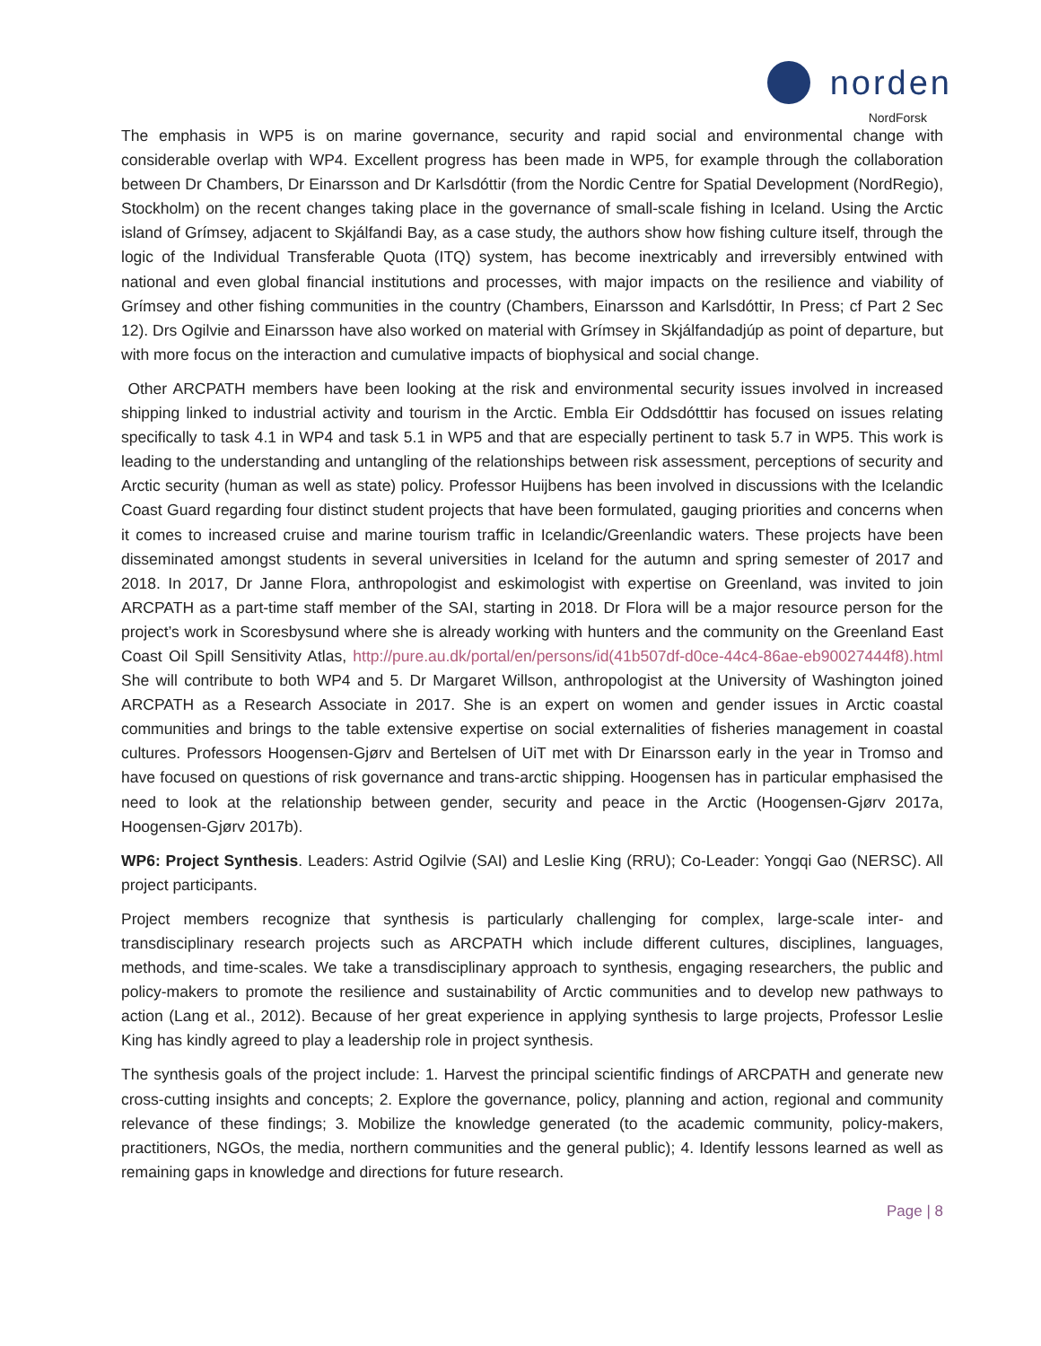norden
NordForsk
The emphasis in WP5 is on marine governance, security and rapid social and environmental change with considerable overlap with WP4. Excellent progress has been made in WP5, for example through the collaboration between Dr Chambers, Dr Einarsson and Dr Karlsdóttir (from the Nordic Centre for Spatial Development (NordRegio), Stockholm) on the recent changes taking place in the governance of small-scale fishing in Iceland. Using the Arctic island of Grímsey, adjacent to Skjálfandi Bay, as a case study, the authors show how fishing culture itself, through the logic of the Individual Transferable Quota (ITQ) system, has become inextricably and irreversibly entwined with national and even global financial institutions and processes, with major impacts on the resilience and viability of Grímsey and other fishing communities in the country (Chambers, Einarsson and Karlsdóttir, In Press; cf Part 2 Sec 12). Drs Ogilvie and Einarsson have also worked on material with Grímsey in Skjálfandadjúp as point of departure, but with more focus on the interaction and cumulative impacts of biophysical and social change.
Other ARCPATH members have been looking at the risk and environmental security issues involved in increased shipping linked to industrial activity and tourism in the Arctic. Embla Eir Oddsdótttir has focused on issues relating specifically to task 4.1 in WP4 and task 5.1 in WP5 and that are especially pertinent to task 5.7 in WP5. This work is leading to the understanding and untangling of the relationships between risk assessment, perceptions of security and Arctic security (human as well as state) policy. Professor Huijbens has been involved in discussions with the Icelandic Coast Guard regarding four distinct student projects that have been formulated, gauging priorities and concerns when it comes to increased cruise and marine tourism traffic in Icelandic/Greenlandic waters. These projects have been disseminated amongst students in several universities in Iceland for the autumn and spring semester of 2017 and 2018. In 2017, Dr Janne Flora, anthropologist and eskimologist with expertise on Greenland, was invited to join ARCPATH as a part-time staff member of the SAI, starting in 2018. Dr Flora will be a major resource person for the project’s work in Scoresbysund where she is already working with hunters and the community on the Greenland East Coast Oil Spill Sensitivity Atlas, http://pure.au.dk/portal/en/persons/id(41b507df-d0ce-44c4-86ae-eb90027444f8).html She will contribute to both WP4 and 5. Dr Margaret Willson, anthropologist at the University of Washington joined ARCPATH as a Research Associate in 2017. She is an expert on women and gender issues in Arctic coastal communities and brings to the table extensive expertise on social externalities of fisheries management in coastal cultures. Professors Hoogensen-Gjørv and Bertelsen of UiT met with Dr Einarsson early in the year in Tromso and have focused on questions of risk governance and trans-arctic shipping. Hoogensen has in particular emphasised the need to look at the relationship between gender, security and peace in the Arctic (Hoogensen-Gjørv 2017a, Hoogensen-Gjørv 2017b).
WP6: Project Synthesis. Leaders: Astrid Ogilvie (SAI) and Leslie King (RRU); Co-Leader: Yongqi Gao (NERSC). All project participants.
Project members recognize that synthesis is particularly challenging for complex, large-scale inter- and transdisciplinary research projects such as ARCPATH which include different cultures, disciplines, languages, methods, and time-scales. We take a transdisciplinary approach to synthesis, engaging researchers, the public and policy-makers to promote the resilience and sustainability of Arctic communities and to develop new pathways to action (Lang et al., 2012). Because of her great experience in applying synthesis to large projects, Professor Leslie King has kindly agreed to play a leadership role in project synthesis.
The synthesis goals of the project include: 1. Harvest the principal scientific findings of ARCPATH and generate new cross-cutting insights and concepts; 2. Explore the governance, policy, planning and action, regional and community relevance of these findings; 3. Mobilize the knowledge generated (to the academic community, policy-makers, practitioners, NGOs, the media, northern communities and the general public); 4. Identify lessons learned as well as remaining gaps in knowledge and directions for future research.
Page | 8